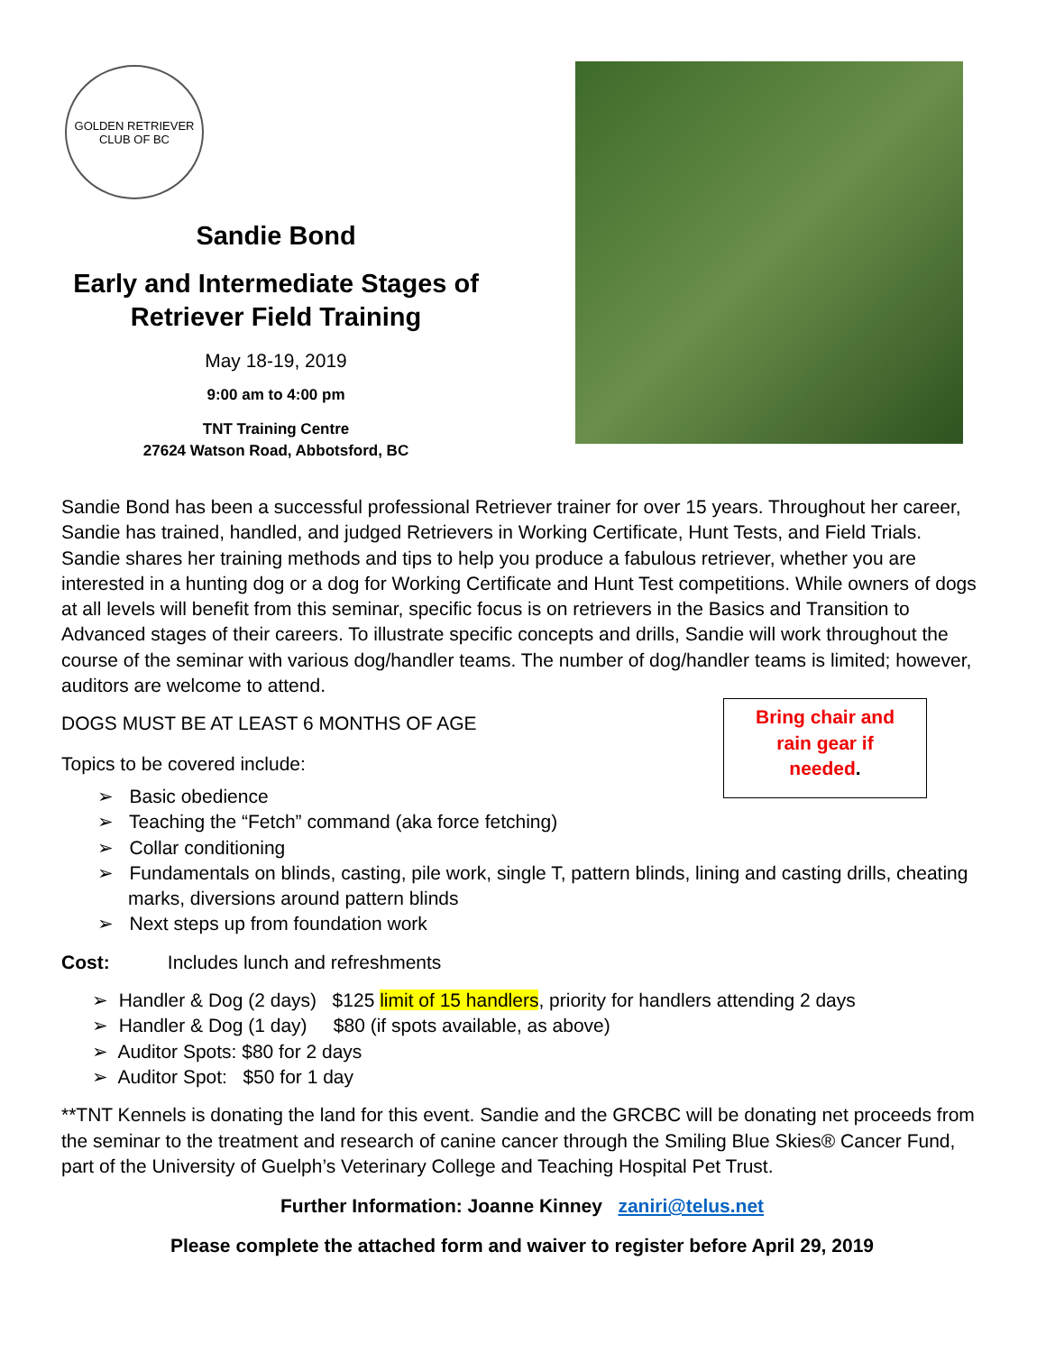GOLDEN RETRIEVER CLUB OF BC
Sandie Bond
Early and Intermediate Stages of
Retriever Field Training
May 18-19, 2019
9:00 am to 4:00 pm
TNT Training Centre
27624 Watson Road, Abbotsford, BC
Sandie Bond has been a successful professional Retriever trainer for over 15 years. Throughout her career, Sandie has trained, handled, and judged Retrievers in Working Certificate, Hunt Tests, and Field Trials. Sandie shares her training methods and tips to help you produce a fabulous retriever, whether you are interested in a hunting dog or a dog for Working Certificate and Hunt Test competitions. While owners of dogs at all levels will benefit from this seminar, specific focus is on retrievers in the Basics and Transition to Advanced stages of their careers. To illustrate specific concepts and drills, Sandie will work throughout the course of the seminar with various dog/handler teams. The number of dog/handler teams is limited; however, auditors are welcome to attend.
Bring chair and
rain gear if
needed.
DOGS MUST BE AT LEAST 6 MONTHS OF AGE
Topics to be covered include:
➢ Basic obedience
➢ Teaching the “Fetch” command (aka force fetching)
➢ Collar conditioning
➢ Fundamentals on blinds, casting, pile work, single T, pattern blinds, lining and casting drills, cheating marks, diversions around pattern blinds
➢ Next steps up from foundation work
Cost: Includes lunch and refreshments
➢ Handler & Dog (2 days) $125 limit of 15 handlers, priority for handlers attending 2 days
➢ Handler & Dog (1 day) $80 (if spots available, as above)
➢ Auditor Spots: $80 for 2 days
➢ Auditor Spot: $50 for 1 day
**TNT Kennels is donating the land for this event. Sandie and the GRCBC will be donating net proceeds from the seminar to the treatment and research of canine cancer through the Smiling Blue Skies® Cancer Fund, part of the University of Guelph’s Veterinary College and Teaching Hospital Pet Trust.
Further Information: Joanne Kinney zaniri@telus.net
Please complete the attached form and waiver to register before April 29, 2019